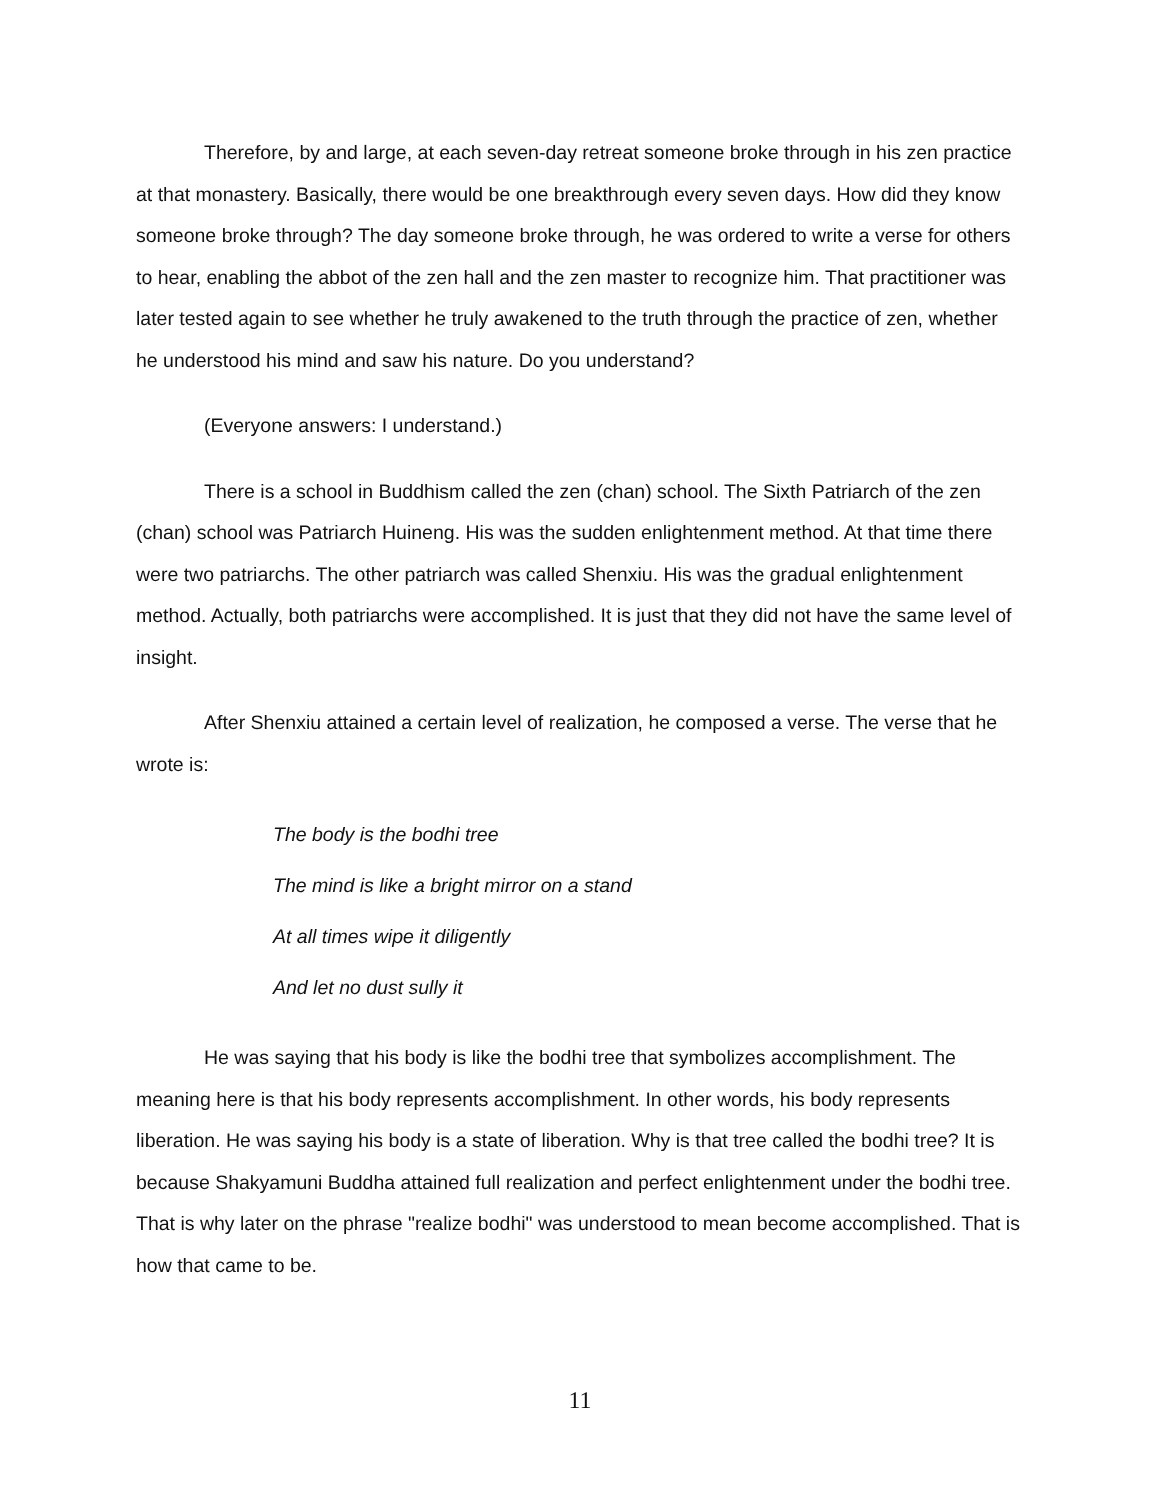Therefore, by and large, at each seven-day retreat someone broke through in his zen practice at that monastery. Basically, there would be one breakthrough every seven days. How did they know someone broke through? The day someone broke through, he was ordered to write a verse for others to hear, enabling the abbot of the zen hall and the zen master to recognize him. That practitioner was later tested again to see whether he truly awakened to the truth through the practice of zen, whether he understood his mind and saw his nature. Do you understand?
(Everyone answers: I understand.)
There is a school in Buddhism called the zen (chan) school. The Sixth Patriarch of the zen (chan) school was Patriarch Huineng. His was the sudden enlightenment method. At that time there were two patriarchs. The other patriarch was called Shenxiu. His was the gradual enlightenment method. Actually, both patriarchs were accomplished. It is just that they did not have the same level of insight.
After Shenxiu attained a certain level of realization, he composed a verse. The verse that he wrote is:
The body is the bodhi tree
The mind is like a bright mirror on a stand
At all times wipe it diligently
And let no dust sully it
He was saying that his body is like the bodhi tree that symbolizes accomplishment. The meaning here is that his body represents accomplishment. In other words, his body represents liberation. He was saying his body is a state of liberation. Why is that tree called the bodhi tree? It is because Shakyamuni Buddha attained full realization and perfect enlightenment under the bodhi tree. That is why later on the phrase "realize bodhi" was understood to mean become accomplished. That is how that came to be.
11